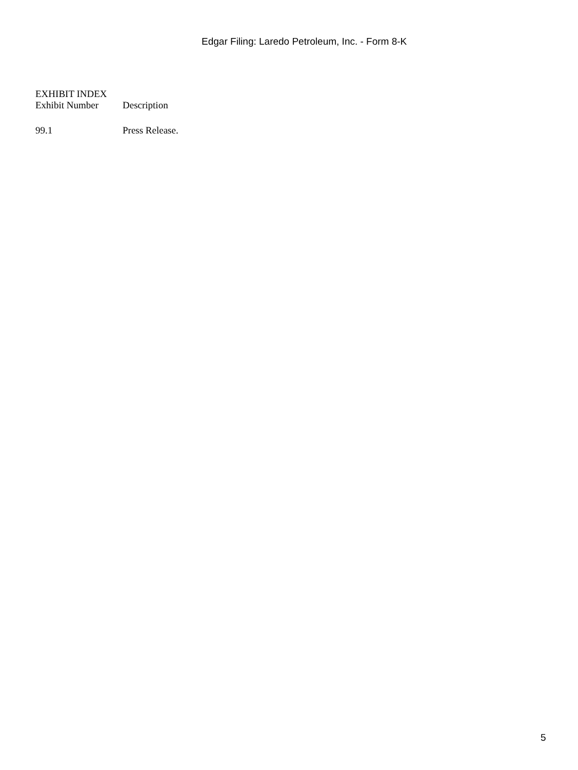Edgar Filing: Laredo Petroleum, Inc. - Form 8-K
EXHIBIT INDEX
| Exhibit Number | Description |
| --- | --- |
| 99.1 | Press Release. |
5